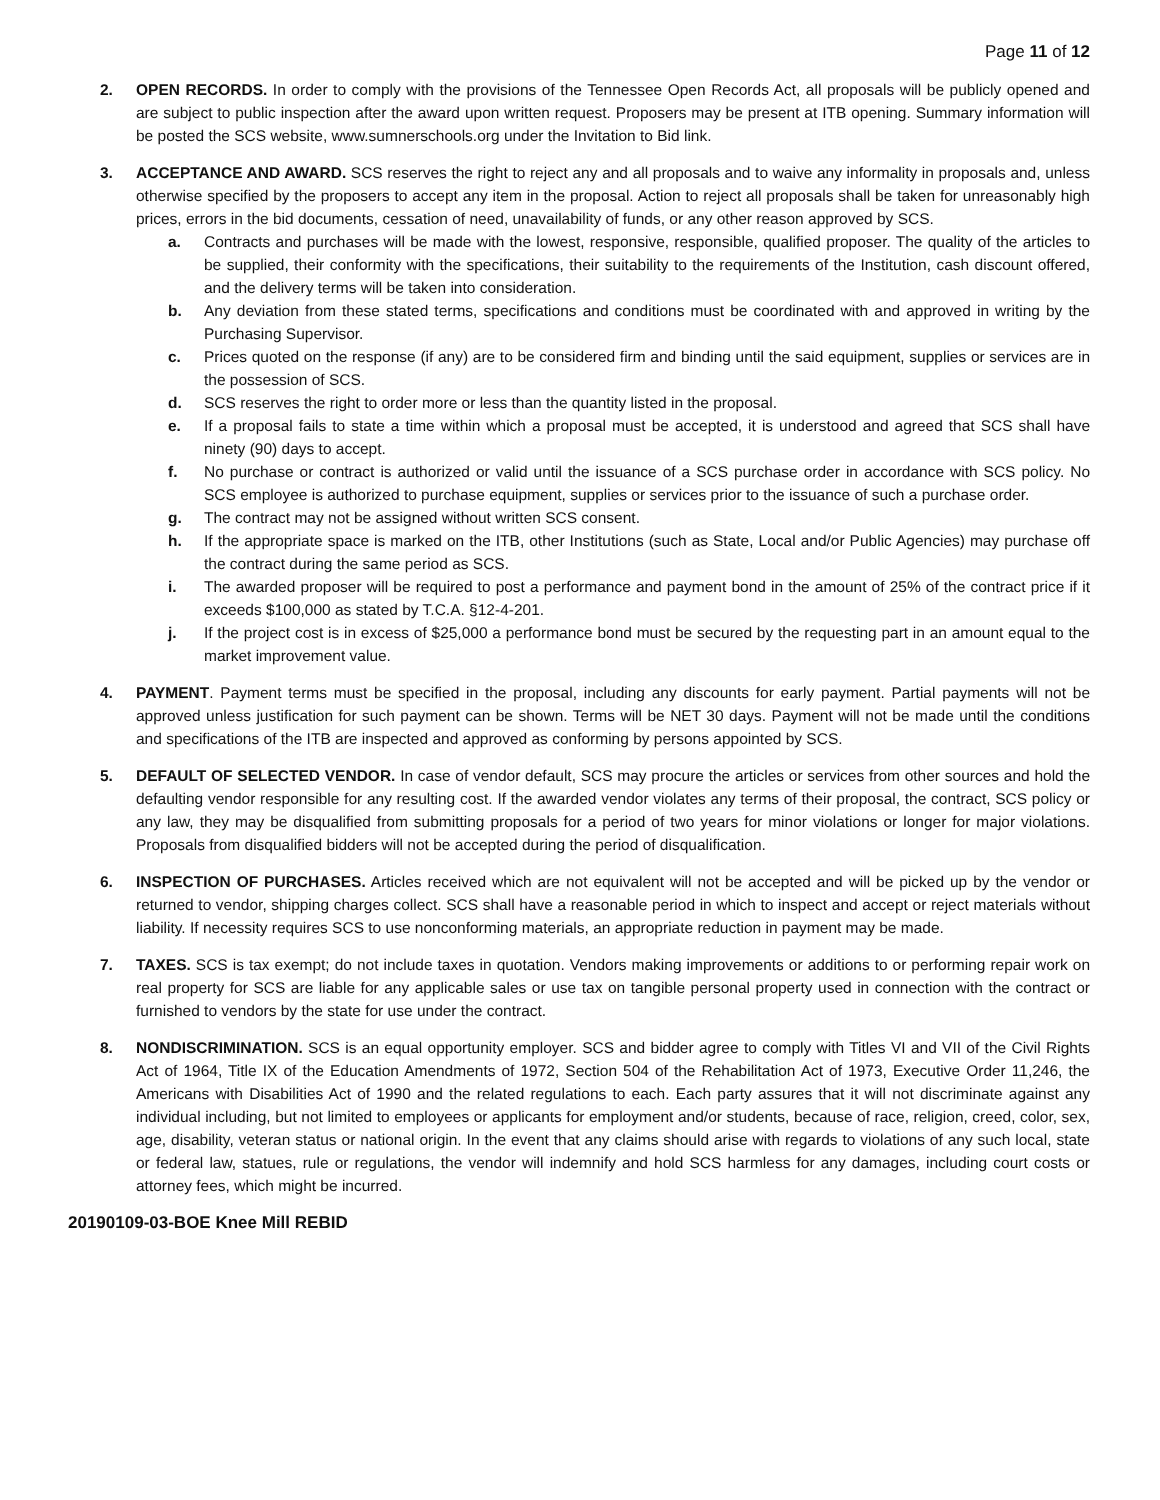Page 11 of 12
2. OPEN RECORDS. In order to comply with the provisions of the Tennessee Open Records Act, all proposals will be publicly opened and are subject to public inspection after the award upon written request. Proposers may be present at ITB opening. Summary information will be posted the SCS website, www.sumnerschools.org under the Invitation to Bid link.
3. ACCEPTANCE AND AWARD. SCS reserves the right to reject any and all proposals and to waive any informality in proposals and, unless otherwise specified by the proposers to accept any item in the proposal. Action to reject all proposals shall be taken for unreasonably high prices, errors in the bid documents, cessation of need, unavailability of funds, or any other reason approved by SCS.
a. Contracts and purchases will be made with the lowest, responsive, responsible, qualified proposer. The quality of the articles to be supplied, their conformity with the specifications, their suitability to the requirements of the Institution, cash discount offered, and the delivery terms will be taken into consideration.
b. Any deviation from these stated terms, specifications and conditions must be coordinated with and approved in writing by the Purchasing Supervisor.
c. Prices quoted on the response (if any) are to be considered firm and binding until the said equipment, supplies or services are in the possession of SCS.
d. SCS reserves the right to order more or less than the quantity listed in the proposal.
e. If a proposal fails to state a time within which a proposal must be accepted, it is understood and agreed that SCS shall have ninety (90) days to accept.
f. No purchase or contract is authorized or valid until the issuance of a SCS purchase order in accordance with SCS policy. No SCS employee is authorized to purchase equipment, supplies or services prior to the issuance of such a purchase order.
g. The contract may not be assigned without written SCS consent.
h. If the appropriate space is marked on the ITB, other Institutions (such as State, Local and/or Public Agencies) may purchase off the contract during the same period as SCS.
i. The awarded proposer will be required to post a performance and payment bond in the amount of 25% of the contract price if it exceeds $100,000 as stated by T.C.A. §12-4-201.
j. If the project cost is in excess of $25,000 a performance bond must be secured by the requesting part in an amount equal to the market improvement value.
4. PAYMENT. Payment terms must be specified in the proposal, including any discounts for early payment. Partial payments will not be approved unless justification for such payment can be shown. Terms will be NET 30 days. Payment will not be made until the conditions and specifications of the ITB are inspected and approved as conforming by persons appointed by SCS.
5. DEFAULT OF SELECTED VENDOR. In case of vendor default, SCS may procure the articles or services from other sources and hold the defaulting vendor responsible for any resulting cost. If the awarded vendor violates any terms of their proposal, the contract, SCS policy or any law, they may be disqualified from submitting proposals for a period of two years for minor violations or longer for major violations. Proposals from disqualified bidders will not be accepted during the period of disqualification.
6. INSPECTION OF PURCHASES. Articles received which are not equivalent will not be accepted and will be picked up by the vendor or returned to vendor, shipping charges collect. SCS shall have a reasonable period in which to inspect and accept or reject materials without liability. If necessity requires SCS to use nonconforming materials, an appropriate reduction in payment may be made.
7. TAXES. SCS is tax exempt; do not include taxes in quotation. Vendors making improvements or additions to or performing repair work on real property for SCS are liable for any applicable sales or use tax on tangible personal property used in connection with the contract or furnished to vendors by the state for use under the contract.
8. NONDISCRIMINATION. SCS is an equal opportunity employer. SCS and bidder agree to comply with Titles VI and VII of the Civil Rights Act of 1964, Title IX of the Education Amendments of 1972, Section 504 of the Rehabilitation Act of 1973, Executive Order 11,246, the Americans with Disabilities Act of 1990 and the related regulations to each. Each party assures that it will not discriminate against any individual including, but not limited to employees or applicants for employment and/or students, because of race, religion, creed, color, sex, age, disability, veteran status or national origin. In the event that any claims should arise with regards to violations of any such local, state or federal law, statues, rule or regulations, the vendor will indemnify and hold SCS harmless for any damages, including court costs or attorney fees, which might be incurred.
20190109-03-BOE Knee Mill REBID